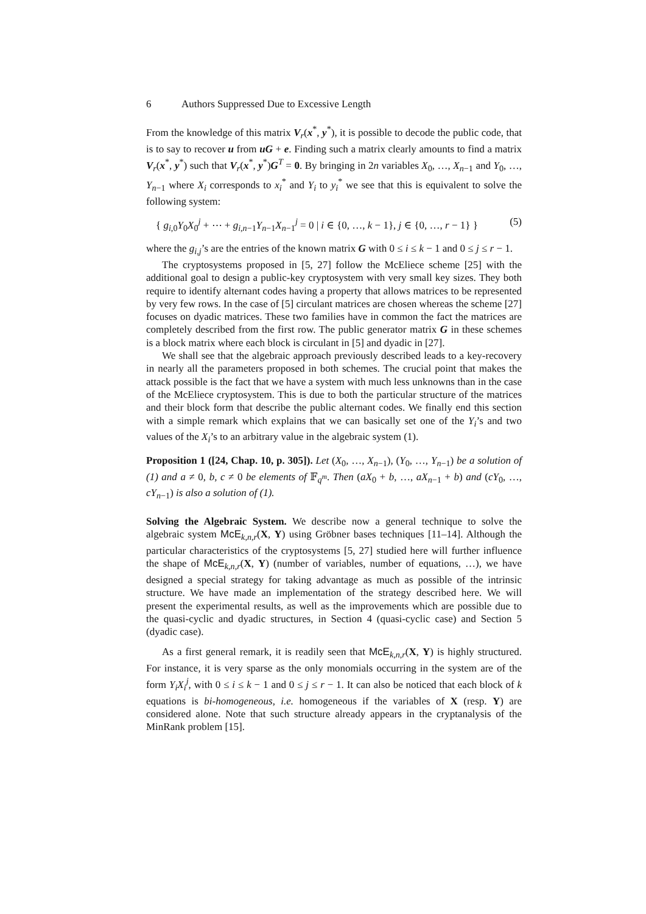6 Authors Suppressed Due to Excessive Length
From the knowledge of this matrix V<sub>r</sub>(x<sup>*</sup>, y<sup>*</sup>), it is possible to decode the public code, that is to say to recover u from uG + e. Finding such a matrix clearly amounts to find a matrix V<sub>r</sub>(x<sup>*</sup>, y<sup>*</sup>) such that V<sub>r</sub>(x<sup>*</sup>, y<sup>*</sup>)G<sup>T</sup> = 0. By bringing in 2n variables X<sub>0</sub>, …, X<sub>n−1</sub> and Y<sub>0</sub>, …, Y<sub>n−1</sub> where X<sub>i</sub> corresponds to x<sub>i</sub><sup>*</sup> and Y<sub>i</sub> to y<sub>i</sub><sup>*</sup> we see that this is equivalent to solve the following system:
{ g<sub>i,0</sub>Y<sub>0</sub>X<sub>0</sub><sup>j</sup> + ⋯ + g<sub>i,n−1</sub>Y<sub>n−1</sub>X<sub>n−1</sub><sup>j</sup> = 0 | i ∈ {0, …, k − 1}, j ∈ {0, …, r − 1} } (5)
where the g<sub>i,j</sub>’s are the entries of the known matrix G with 0 ≤ i ≤ k − 1 and 0 ≤ j ≤ r − 1.
The cryptosystems proposed in [5, 27] follow the McEliece scheme [25] with the additional goal to design a public-key cryptosystem with very small key sizes. They both require to identify alternant codes having a property that allows matrices to be represented by very few rows. In the case of [5] circulant matrices are chosen whereas the scheme [27] focuses on dyadic matrices. These two families have in common the fact the matrices are completely described from the first row. The public generator matrix G in these schemes is a block matrix where each block is circulant in [5] and dyadic in [27].
We shall see that the algebraic approach previously described leads to a key-recovery in nearly all the parameters proposed in both schemes. The crucial point that makes the attack possible is the fact that we have a system with much less unknowns than in the case of the McEliece cryptosystem. This is due to both the particular structure of the matrices and their block form that describe the public alternant codes. We finally end this section with a simple remark which explains that we can basically set one of the Y<sub>i</sub>’s and two values of the X<sub>i</sub>’s to an arbitrary value in the algebraic system (1).
Proposition 1 ([24, Chap. 10, p. 305]). Let (X<sub>0</sub>, …, X<sub>n−1</sub>), (Y<sub>0</sub>, …, Y<sub>n−1</sub>) be a solution of (1) and a ≠ 0, b, c ≠ 0 be elements of 𝔽<sub>q<sup>m</sup></sub>. Then (aX<sub>0</sub> + b, …, aX<sub>n−1</sub> + b) and (cY<sub>0</sub>, …, cY<sub>n−1</sub>) is also a solution of (1).
Solving the Algebraic System. We describe now a general technique to solve the algebraic system McE<sub>k,n,r</sub>(X, Y) using Gröbner bases techniques [11–14]. Although the particular characteristics of the cryptosystems [5, 27] studied here will further influence the shape of McE<sub>k,n,r</sub>(X, Y) (number of variables, number of equations, …), we have designed a special strategy for taking advantage as much as possible of the intrinsic structure. We have made an implementation of the strategy described here. We will present the experimental results, as well as the improvements which are possible due to the quasi-cyclic and dyadic structures, in Section 4 (quasi-cyclic case) and Section 5 (dyadic case).
As a first general remark, it is readily seen that McE<sub>k,n,r</sub>(X, Y) is highly structured. For instance, it is very sparse as the only monomials occurring in the system are of the form Y<sub>i</sub>X<sub>i</sub><sup>j</sup>, with 0 ≤ i ≤ k − 1 and 0 ≤ j ≤ r − 1. It can also be noticed that each block of k equations is bi-homogeneous, i.e. homogeneous if the variables of X (resp. Y) are considered alone. Note that such structure already appears in the cryptanalysis of the MinRank problem [15].